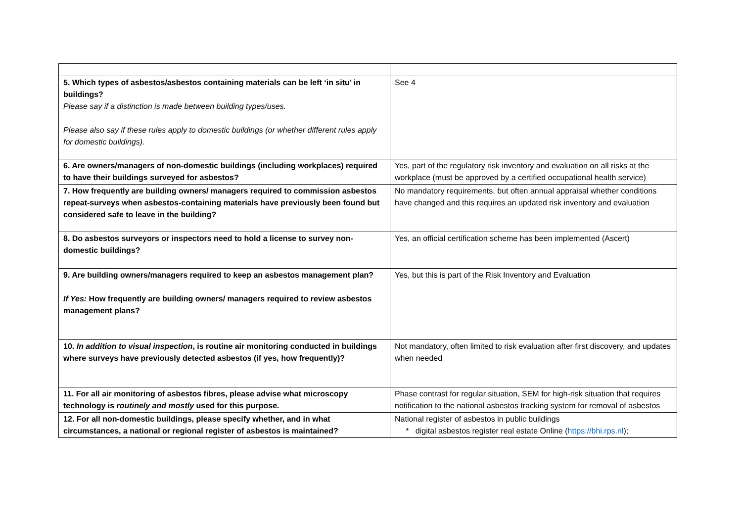| 5. Which types of asbestos/asbestos containing materials can be left ‘in situ’ in buildings? Please say if a distinction is made between building types/uses. Please also say if these rules apply to domestic buildings (or whether different rules apply for domestic buildings). | See 4 |
| 6. Are owners/managers of non-domestic buildings (including workplaces) required to have their buildings surveyed for asbestos? | Yes, part of the regulatory risk inventory and evaluation on all risks at the workplace (must be approved by a certified occupational health service) |
| 7. How frequently are building owners/ managers required to commission asbestos repeat-surveys when asbestos-containing materials have previously been found but considered safe to leave in the building? | No mandatory requirements, but often annual appraisal whether conditions have changed and this requires an updated risk inventory and evaluation |
| 8. Do asbestos surveyors or inspectors need to hold a license to survey non-domestic buildings? | Yes, an official certification scheme has been implemented (Ascert) |
| 9. Are building owners/managers required to keep an asbestos management plan? If Yes: How frequently are building owners/ managers required to review asbestos management plans? | Yes, but this is part of the Risk Inventory and Evaluation |
| 10. In addition to visual inspection , is routine air monitoring conducted in buildings where surveys have previously detected asbestos (if yes, how frequently)? | Not mandatory, often limited to risk evaluation after first discovery, and updates when needed |
| 11. For all air monitoring of asbestos fibres, please advise what microscopy technology is routinely and mostly used for this purpose. | Phase contrast for regular situation, SEM for high-risk situation that requires notification to the national asbestos tracking system for removal of asbestos |
| 12. For all non-domestic buildings, please specify whether, and in what circumstances, a national or regional register of asbestos is maintained? | National register of asbestos in public buildings * digital asbestos register real estate Online ( https://bhi.rps.nl ); |